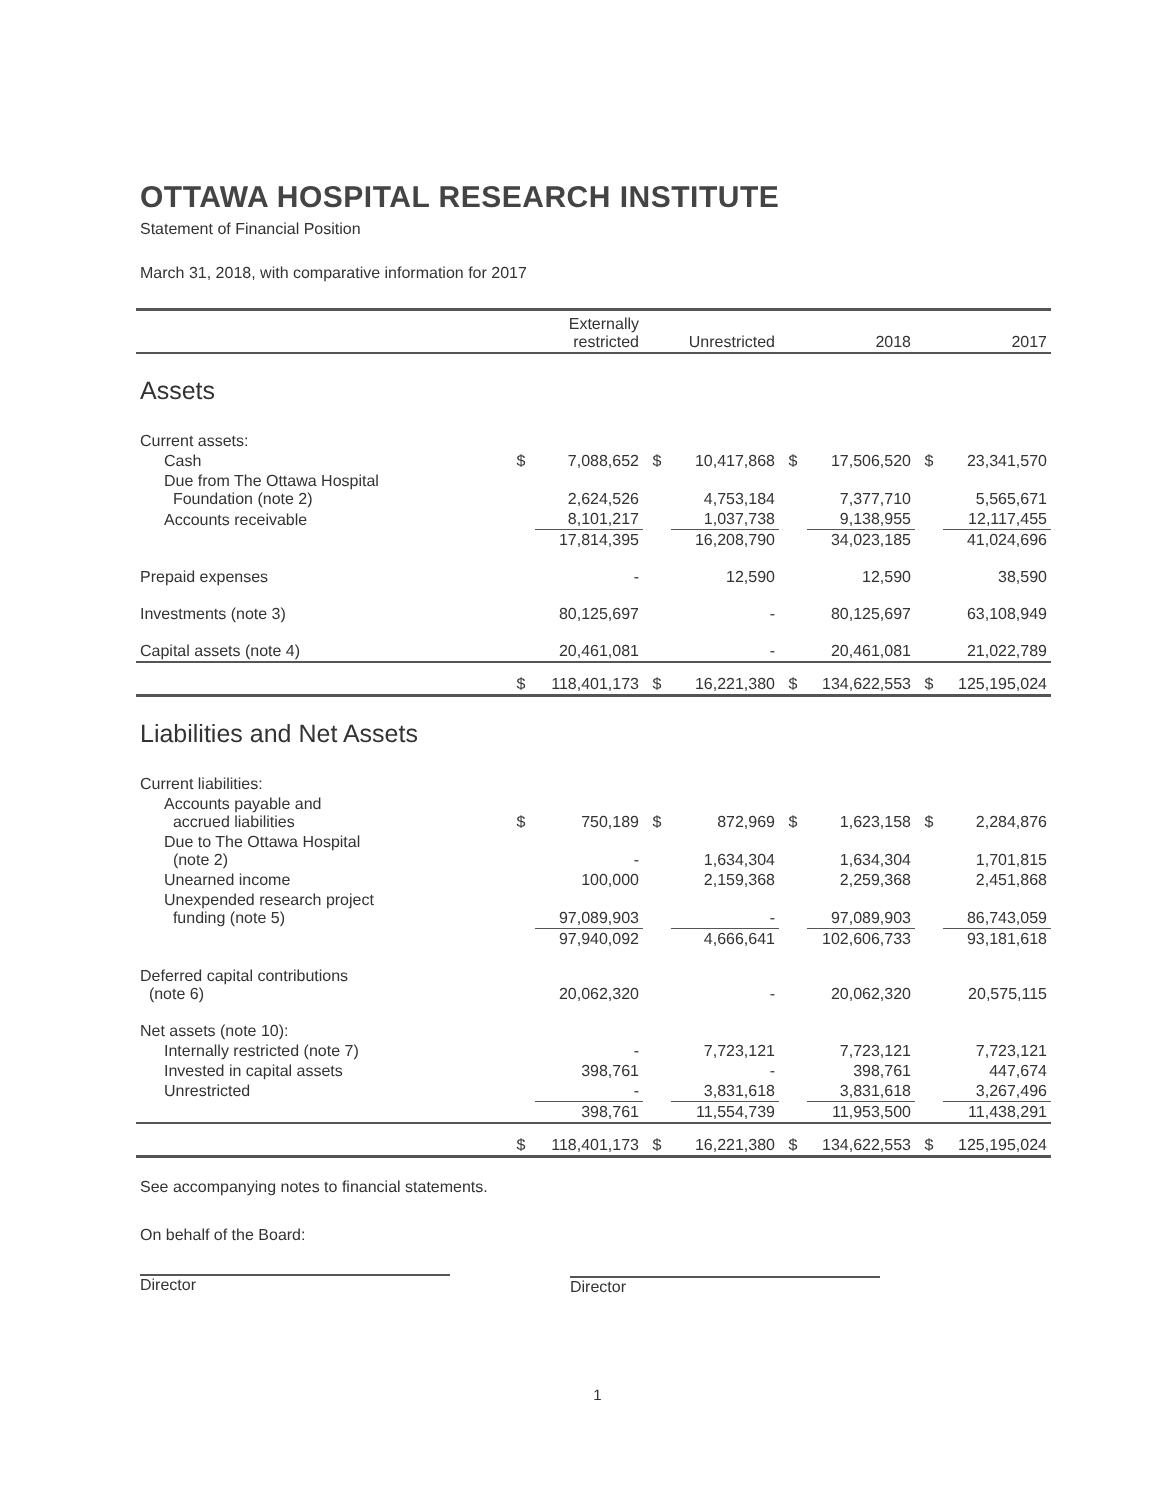OTTAWA HOSPITAL RESEARCH INSTITUTE
Statement of Financial Position
March 31, 2018, with comparative information for 2017
| | | Externally restricted | | Unrestricted | | 2018 | | 2017 |
| --- | --- | --- | --- | --- | --- | --- | --- | --- |
| Assets | | | | | | | | |
| Current assets: | | | | | | | | |
| Cash | $ | 7,088,652 | $ | 10,417,868 | $ | 17,506,520 | $ | 23,341,570 |
| Due from The Ottawa Hospital Foundation (note 2) | | 2,624,526 | | 4,753,184 | | 7,377,710 | | 5,565,671 |
| Accounts receivable | | 8,101,217 | | 1,037,738 | | 9,138,955 | | 12,117,455 |
| | | 17,814,395 | | 16,208,790 | | 34,023,185 | | 41,024,696 |
| Prepaid expenses | | - | | 12,590 | | 12,590 | | 38,590 |
| Investments (note 3) | | 80,125,697 | | - | | 80,125,697 | | 63,108,949 |
| Capital assets (note 4) | | 20,461,081 | | - | | 20,461,081 | | 21,022,789 |
| | $ | 118,401,173 | $ | 16,221,380 | $ | 134,622,553 | $ | 125,195,024 |
| Liabilities and Net Assets | | | | | | | | |
| Current liabilities: | | | | | | | | |
| Accounts payable and accrued liabilities | $ | 750,189 | $ | 872,969 | $ | 1,623,158 | $ | 2,284,876 |
| Due to The Ottawa Hospital (note 2) | | - | | 1,634,304 | | 1,634,304 | | 1,701,815 |
| Unearned income | | 100,000 | | 2,159,368 | | 2,259,368 | | 2,451,868 |
| Unexpended research project funding (note 5) | | 97,089,903 | | - | | 97,089,903 | | 86,743,059 |
| | | 97,940,092 | | 4,666,641 | | 102,606,733 | | 93,181,618 |
| Deferred capital contributions (note 6) | | 20,062,320 | | - | | 20,062,320 | | 20,575,115 |
| Net assets (note 10): | | | | | | | | |
| Internally restricted (note 7) | | - | | 7,723,121 | | 7,723,121 | | 7,723,121 |
| Invested in capital assets | | 398,761 | | - | | 398,761 | | 447,674 |
| Unrestricted | | - | | 3,831,618 | | 3,831,618 | | 3,267,496 |
| | | 398,761 | | 11,554,739 | | 11,953,500 | | 11,438,291 |
| | $ | 118,401,173 | $ | 16,221,380 | $ | 134,622,553 | $ | 125,195,024 |
See accompanying notes to financial statements.
On behalf of the Board:
Director
Director
1